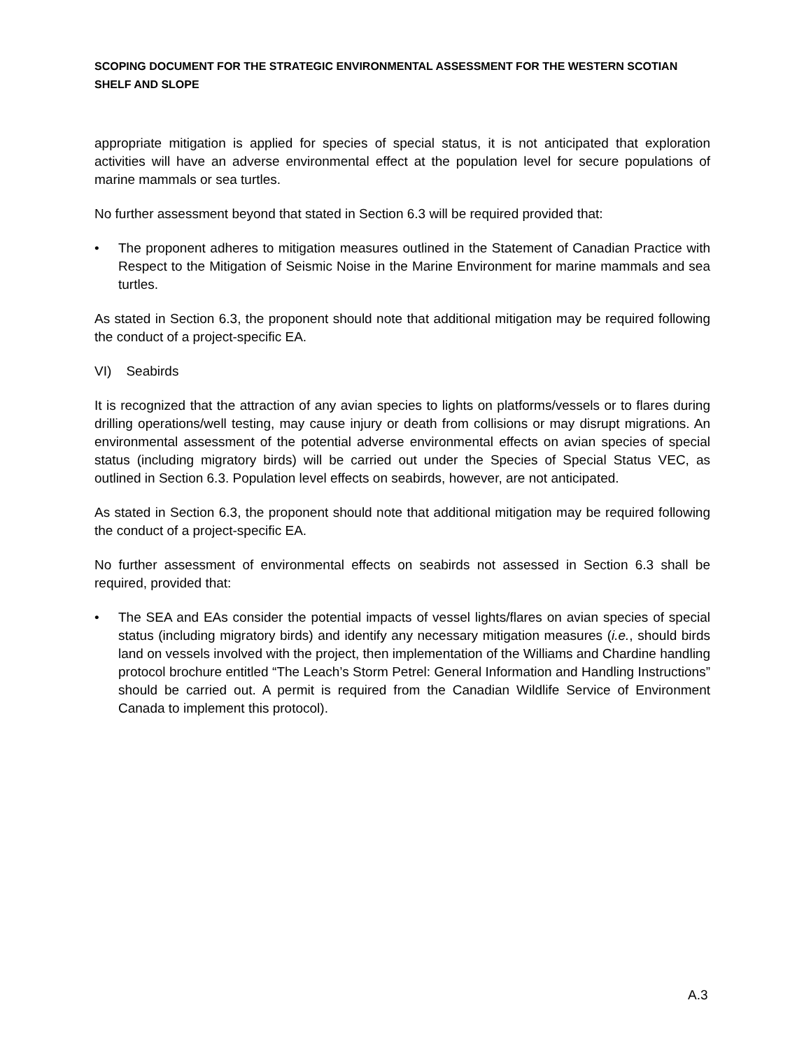SCOPING DOCUMENT FOR THE STRATEGIC ENVIRONMENTAL ASSESSMENT FOR THE WESTERN SCOTIAN SHELF AND SLOPE
appropriate mitigation is applied for species of special status, it is not anticipated that exploration activities will have an adverse environmental effect at the population level for secure populations of marine mammals or sea turtles.
No further assessment beyond that stated in Section 6.3 will be required provided that:
• The proponent adheres to mitigation measures outlined in the Statement of Canadian Practice with Respect to the Mitigation of Seismic Noise in the Marine Environment for marine mammals and sea turtles.
As stated in Section 6.3, the proponent should note that additional mitigation may be required following the conduct of a project-specific EA.
VI) Seabirds
It is recognized that the attraction of any avian species to lights on platforms/vessels or to flares during drilling operations/well testing, may cause injury or death from collisions or may disrupt migrations. An environmental assessment of the potential adverse environmental effects on avian species of special status (including migratory birds) will be carried out under the Species of Special Status VEC, as outlined in Section 6.3. Population level effects on seabirds, however, are not anticipated.
As stated in Section 6.3, the proponent should note that additional mitigation may be required following the conduct of a project-specific EA.
No further assessment of environmental effects on seabirds not assessed in Section 6.3 shall be required, provided that:
• The SEA and EAs consider the potential impacts of vessel lights/flares on avian species of special status (including migratory birds) and identify any necessary mitigation measures (i.e., should birds land on vessels involved with the project, then implementation of the Williams and Chardine handling protocol brochure entitled “The Leach’s Storm Petrel: General Information and Handling Instructions” should be carried out. A permit is required from the Canadian Wildlife Service of Environment Canada to implement this protocol).
A.3